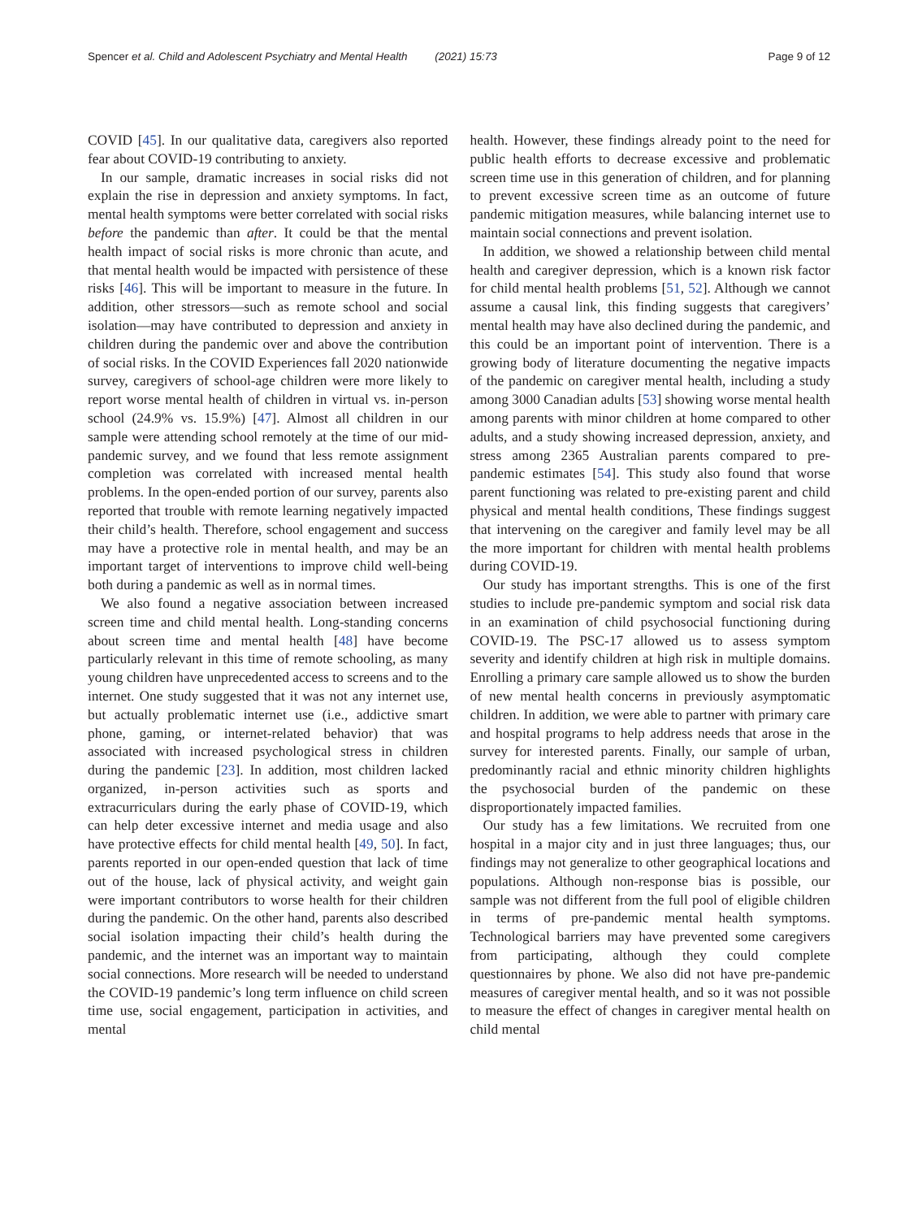Spencer et al. Child and Adolescent Psychiatry and Mental Health (2021) 15:73
Page 9 of 12
COVID [45]. In our qualitative data, caregivers also reported fear about COVID-19 contributing to anxiety.
In our sample, dramatic increases in social risks did not explain the rise in depression and anxiety symptoms. In fact, mental health symptoms were better correlated with social risks before the pandemic than after. It could be that the mental health impact of social risks is more chronic than acute, and that mental health would be impacted with persistence of these risks [46]. This will be important to measure in the future. In addition, other stressors—such as remote school and social isolation—may have contributed to depression and anxiety in children during the pandemic over and above the contribution of social risks. In the COVID Experiences fall 2020 nationwide survey, caregivers of school-age children were more likely to report worse mental health of children in virtual vs. in-person school (24.9% vs. 15.9%) [47]. Almost all children in our sample were attending school remotely at the time of our mid-pandemic survey, and we found that less remote assignment completion was correlated with increased mental health problems. In the open-ended portion of our survey, parents also reported that trouble with remote learning negatively impacted their child’s health. Therefore, school engagement and success may have a protective role in mental health, and may be an important target of interventions to improve child well-being both during a pandemic as well as in normal times.
We also found a negative association between increased screen time and child mental health. Long-standing concerns about screen time and mental health [48] have become particularly relevant in this time of remote schooling, as many young children have unprecedented access to screens and to the internet. One study suggested that it was not any internet use, but actually problematic internet use (i.e., addictive smart phone, gaming, or internet-related behavior) that was associated with increased psychological stress in children during the pandemic [23]. In addition, most children lacked organized, in-person activities such as sports and extracurriculars during the early phase of COVID-19, which can help deter excessive internet and media usage and also have protective effects for child mental health [49, 50]. In fact, parents reported in our open-ended question that lack of time out of the house, lack of physical activity, and weight gain were important contributors to worse health for their children during the pandemic. On the other hand, parents also described social isolation impacting their child’s health during the pandemic, and the internet was an important way to maintain social connections. More research will be needed to understand the COVID-19 pandemic’s long term influence on child screen time use, social engagement, participation in activities, and mental
health. However, these findings already point to the need for public health efforts to decrease excessive and problematic screen time use in this generation of children, and for planning to prevent excessive screen time as an outcome of future pandemic mitigation measures, while balancing internet use to maintain social connections and prevent isolation.
In addition, we showed a relationship between child mental health and caregiver depression, which is a known risk factor for child mental health problems [51, 52]. Although we cannot assume a causal link, this finding suggests that caregivers’ mental health may have also declined during the pandemic, and this could be an important point of intervention. There is a growing body of literature documenting the negative impacts of the pandemic on caregiver mental health, including a study among 3000 Canadian adults [53] showing worse mental health among parents with minor children at home compared to other adults, and a study showing increased depression, anxiety, and stress among 2365 Australian parents compared to pre-pandemic estimates [54]. This study also found that worse parent functioning was related to pre-existing parent and child physical and mental health conditions, These findings suggest that intervening on the caregiver and family level may be all the more important for children with mental health problems during COVID-19.
Our study has important strengths. This is one of the first studies to include pre-pandemic symptom and social risk data in an examination of child psychosocial functioning during COVID-19. The PSC-17 allowed us to assess symptom severity and identify children at high risk in multiple domains. Enrolling a primary care sample allowed us to show the burden of new mental health concerns in previously asymptomatic children. In addition, we were able to partner with primary care and hospital programs to help address needs that arose in the survey for interested parents. Finally, our sample of urban, predominantly racial and ethnic minority children highlights the psychosocial burden of the pandemic on these disproportionately impacted families.
Our study has a few limitations. We recruited from one hospital in a major city and in just three languages; thus, our findings may not generalize to other geographical locations and populations. Although non-response bias is possible, our sample was not different from the full pool of eligible children in terms of pre-pandemic mental health symptoms. Technological barriers may have prevented some caregivers from participating, although they could complete questionnaires by phone. We also did not have pre-pandemic measures of caregiver mental health, and so it was not possible to measure the effect of changes in caregiver mental health on child mental